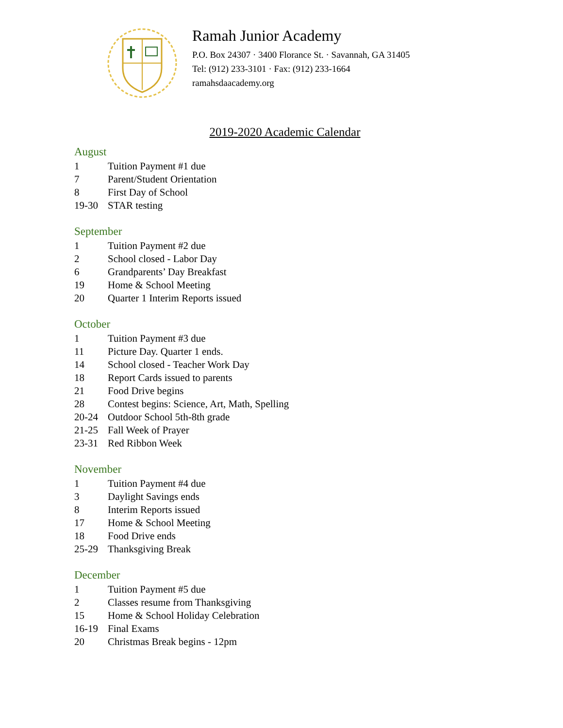Ramah Junior Academy
P.O. Box 24307 · 3400 Florance St. · Savannah, GA 31405
Tel: (912) 233-3101 · Fax: (912) 233-1664
ramahsdaacademy.org
2019-2020 Academic Calendar
August
| 1 | Tuition Payment #1 due |
| 7 | Parent/Student Orientation |
| 8 | First Day of School |
| 19-30 | STAR testing |
September
| 1 | Tuition Payment #2 due |
| 2 | School closed - Labor Day |
| 6 | Grandparents’ Day Breakfast |
| 19 | Home & School Meeting |
| 20 | Quarter 1 Interim Reports issued |
October
| 1 | Tuition Payment #3 due |
| 11 | Picture Day. Quarter 1 ends. |
| 14 | School closed - Teacher Work Day |
| 18 | Report Cards issued to parents |
| 21 | Food Drive begins |
| 28 | Contest begins: Science, Art, Math, Spelling |
| 20-24 | Outdoor School 5th-8th grade |
| 21-25 | Fall Week of Prayer |
| 23-31 | Red Ribbon Week |
November
| 1 | Tuition Payment #4 due |
| 3 | Daylight Savings ends |
| 8 | Interim Reports issued |
| 17 | Home & School Meeting |
| 18 | Food Drive ends |
| 25-29 | Thanksgiving Break |
December
| 1 | Tuition Payment #5 due |
| 2 | Classes resume from Thanksgiving |
| 15 | Home & School Holiday Celebration |
| 16-19 | Final Exams |
| 20 | Christmas Break begins - 12pm |